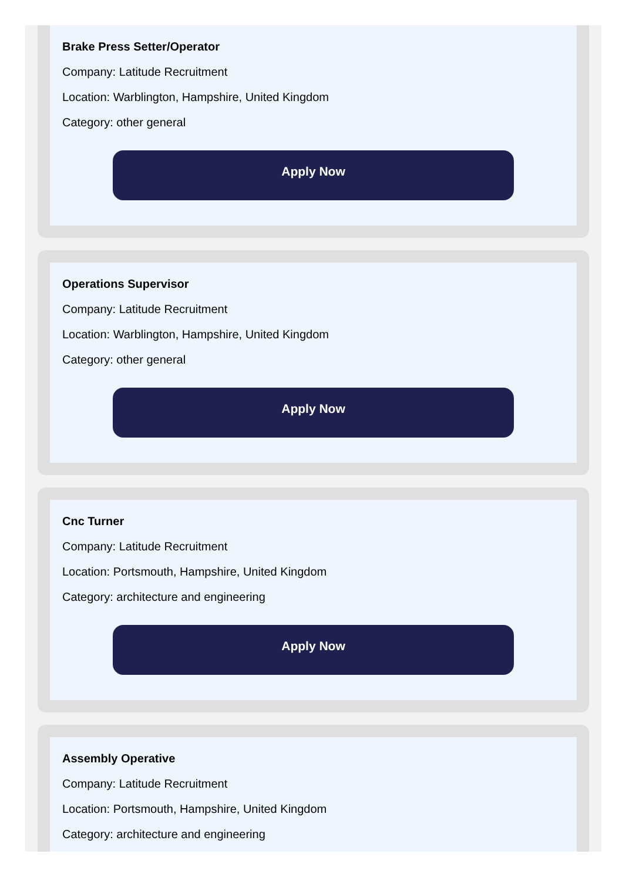Brake Press Setter/Operator
Company: Latitude Recruitment
Location: Warblington, Hampshire, United Kingdom
Category: other general
Apply Now
Operations Supervisor
Company: Latitude Recruitment
Location: Warblington, Hampshire, United Kingdom
Category: other general
Apply Now
Cnc Turner
Company: Latitude Recruitment
Location: Portsmouth, Hampshire, United Kingdom
Category: architecture and engineering
Apply Now
Assembly Operative
Company: Latitude Recruitment
Location: Portsmouth, Hampshire, United Kingdom
Category: architecture and engineering